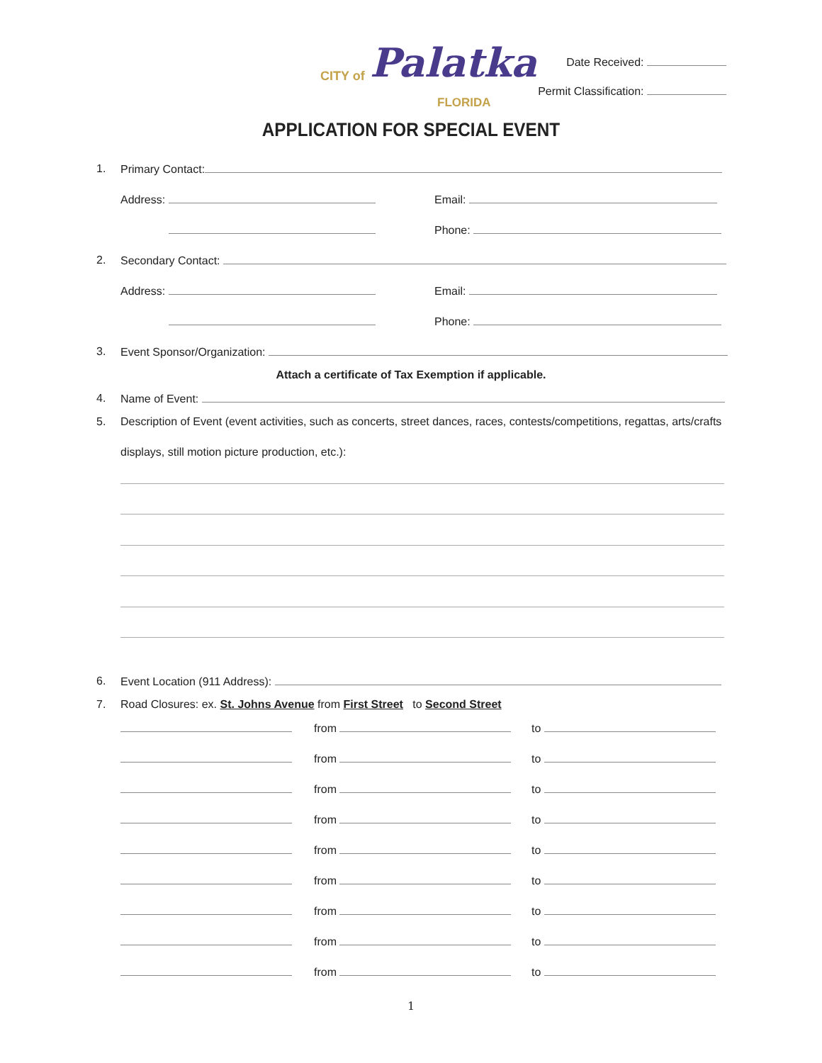CITY of Palatka
FLORIDA
Date Received:
Permit Classification:
APPLICATION FOR SPECIAL EVENT
1. Primary Contact: Address: Email: Phone:
2. Secondary Contact: Address: Email: Phone:
3. Event Sponsor/Organization:
Attach a certificate of Tax Exemption if applicable.
4. Name of Event:
5. Description of Event (event activities, such as concerts, street dances, races, contests/competitions, regattas, arts/crafts
displays, still motion picture production, etc.):
6. Event Location (911 Address):
7. Road Closures: ex. St. Johns Avenue from First Street to Second Street
from to
from to
from to
from to
from to
from to
from to
from to
from to
1